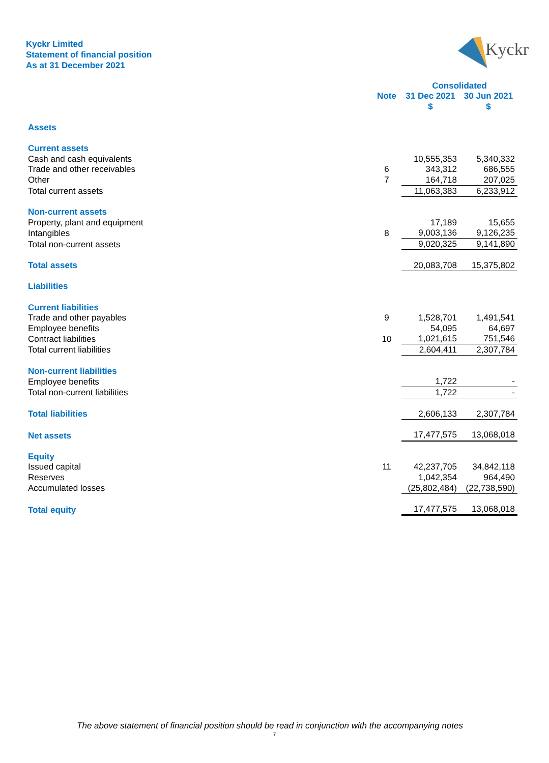Kyckr Limited
Statement of financial position
As at 31 December 2021
Kyckr
| | | Consolidated | |
| --- | --- | --- | --- |
| | Note | 31 Dec 2021 | 30 Jun 2021 |
| | | $ | $ |
| Assets | | | |
| Current assets | | | |
| Cash and cash equivalents | | 10,555,353 | 5,340,332 |
| Trade and other receivables | 6 | 343,312 | 686,555 |
| Other | 7 | 164,718 | 207,025 |
| Total current assets | | 11,063,383 | 6,233,912 |
| Non-current assets | | | |
| Property, plant and equipment | | 17,189 | 15,655 |
| Intangibles | 8 | 9,003,136 | 9,126,235 |
| Total non-current assets | | 9,020,325 | 9,141,890 |
| Total assets | | 20,083,708 | 15,375,802 |
| Liabilities | | | |
| Current liabilities | | | |
| Trade and other payables | 9 | 1,528,701 | 1,491,541 |
| Employee benefits | | 54,095 | 64,697 |
| Contract liabilities | 10 | 1,021,615 | 751,546 |
| Total current liabilities | | 2,604,411 | 2,307,784 |
| Non-current liabilities | | | |
| Employee benefits | | 1,722 | - |
| Total non-current liabilities | | 1,722 | - |
| Total liabilities | | 2,606,133 | 2,307,784 |
| Net assets | | 17,477,575 | 13,068,018 |
| Equity | | | |
| Issued capital | 11 | 42,237,705 | 34,842,118 |
| Reserves | | 1,042,354 | 964,490 |
| Accumulated losses | | (25,802,484) | (22,738,590) |
| Total equity | | 17,477,575 | 13,068,018 |
The above statement of financial position should be read in conjunction with the accompanying notes
7